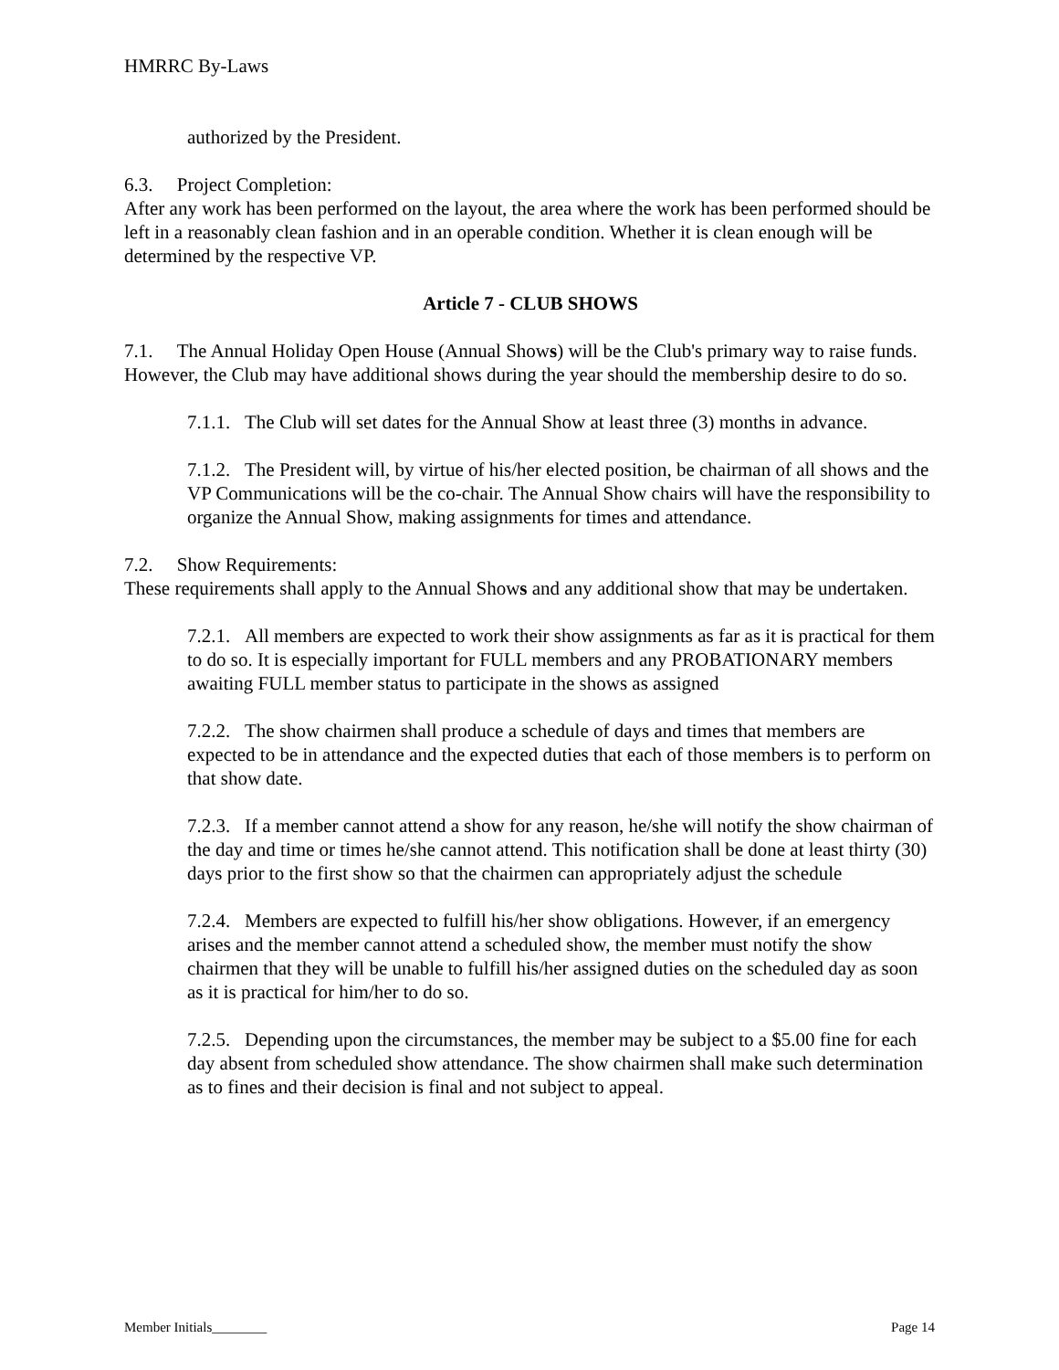HMRRC By-Laws
authorized by the President.
6.3. Project Completion:
After any work has been performed on the layout, the area where the work has been performed should be left in a reasonably clean fashion and in an operable condition. Whether it is clean enough will be determined by the respective VP.
Article 7 - CLUB SHOWS
7.1. The Annual Holiday Open House (Annual Shows) will be the Club's primary way to raise funds. However, the Club may have additional shows during the year should the membership desire to do so.
7.1.1. The Club will set dates for the Annual Show at least three (3) months in advance.
7.1.2. The President will, by virtue of his/her elected position, be chairman of all shows and the VP Communications will be the co-chair. The Annual Show chairs will have the responsibility to organize the Annual Show, making assignments for times and attendance.
7.2. Show Requirements:
These requirements shall apply to the Annual Shows and any additional show that may be undertaken.
7.2.1. All members are expected to work their show assignments as far as it is practical for them to do so. It is especially important for FULL members and any PROBATIONARY members awaiting FULL member status to participate in the shows as assigned
7.2.2. The show chairmen shall produce a schedule of days and times that members are expected to be in attendance and the expected duties that each of those members is to perform on that show date.
7.2.3. If a member cannot attend a show for any reason, he/she will notify the show chairman of the day and time or times he/she cannot attend. This notification shall be done at least thirty (30) days prior to the first show so that the chairmen can appropriately adjust the schedule
7.2.4. Members are expected to fulfill his/her show obligations. However, if an emergency arises and the member cannot attend a scheduled show, the member must notify the show chairmen that they will be unable to fulfill his/her assigned duties on the scheduled day as soon as it is practical for him/her to do so.
7.2.5. Depending upon the circumstances, the member may be subject to a $5.00 fine for each day absent from scheduled show attendance. The show chairmen shall make such determination as to fines and their decision is final and not subject to appeal.
Member Initials________ Page 14